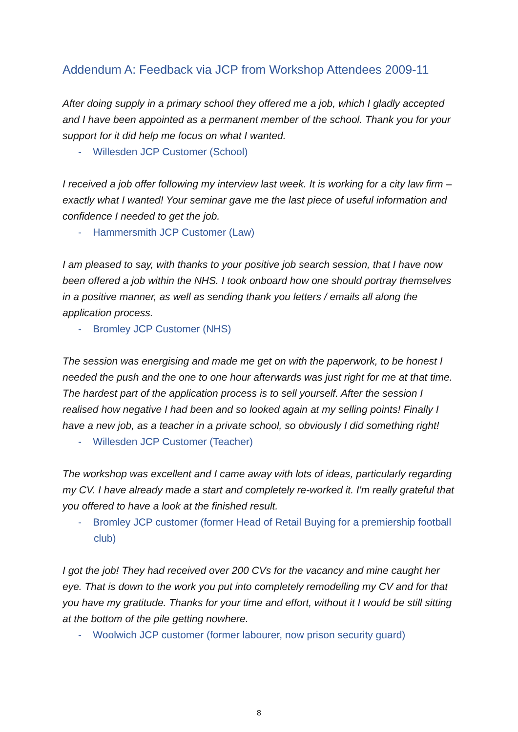Addendum A: Feedback via JCP from Workshop Attendees 2009-11
After doing supply in a primary school they offered me a job, which I gladly accepted and I have been appointed as a permanent member of the school. Thank you for your support for it did help me focus on what I wanted.
- Willesden JCP Customer (School)
I received a job offer following my interview last week. It is working for a city law firm – exactly what I wanted! Your seminar gave me the last piece of useful information and confidence I needed to get the job.
- Hammersmith JCP Customer (Law)
I am pleased to say, with thanks to your positive job search session, that I have now been offered a job within the NHS. I took onboard how one should portray themselves in a positive manner, as well as sending thank you letters / emails all along the application process.
- Bromley JCP Customer (NHS)
The session was energising and made me get on with the paperwork, to be honest I needed the push and the one to one hour afterwards was just right for me at that time. The hardest part of the application process is to sell yourself. After the session I realised how negative I had been and so looked again at my selling points! Finally I have a new job, as a teacher in a private school, so obviously I did something right!
- Willesden JCP Customer (Teacher)
The workshop was excellent and I came away with lots of ideas, particularly regarding my CV. I have already made a start and completely re-worked it. I'm really grateful that you offered to have a look at the finished result.
- Bromley JCP customer (former Head of Retail Buying for a premiership football club)
I got the job! They had received over 200 CVs for the vacancy and mine caught her eye. That is down to the work you put into completely remodelling my CV and for that you have my gratitude. Thanks for your time and effort, without it I would be still sitting at the bottom of the pile getting nowhere.
- Woolwich JCP customer (former labourer, now prison security guard)
8